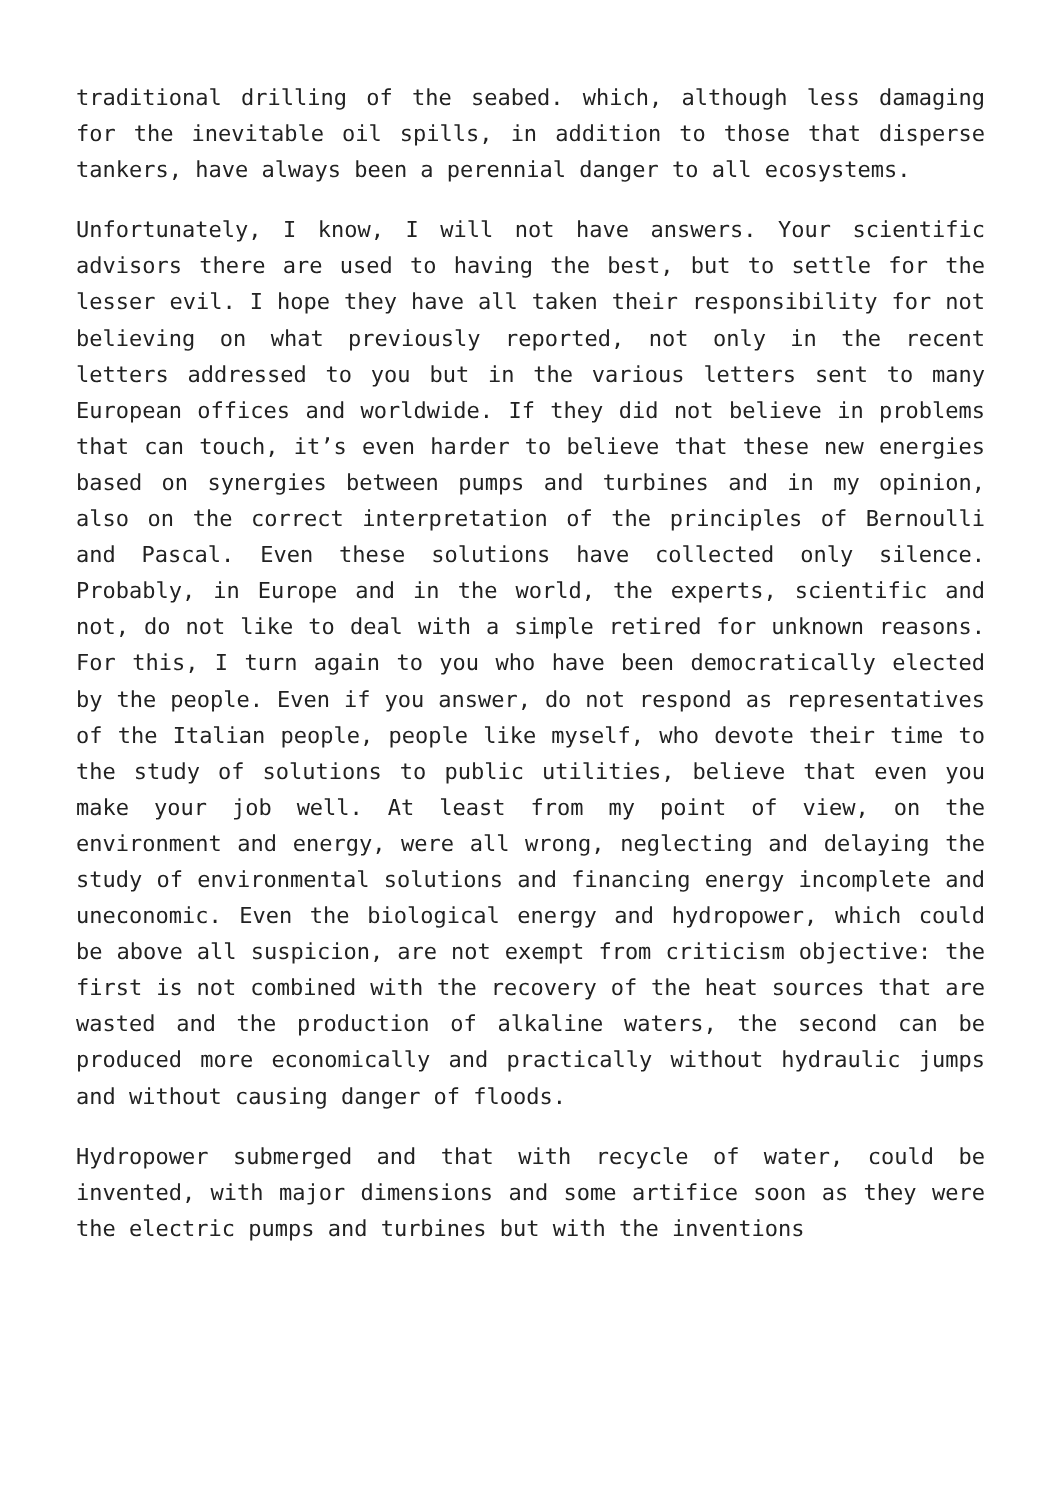traditional drilling of the seabed. which, although less damaging for the inevitable oil spills, in addition to those that disperse tankers, have always been a perennial danger to all ecosystems.
Unfortunately, I know, I will not have answers. Your scientific advisors there are used to having the best, but to settle for the lesser evil. I hope they have all taken their responsibility for not believing on what previously reported, not only in the recent letters addressed to you but in the various letters sent to many European offices and worldwide. If they did not believe in problems that can touch, it’s even harder to believe that these new energies based on synergies between pumps and turbines and in my opinion, also on the correct interpretation of the principles of Bernoulli and Pascal. Even these solutions have collected only silence. Probably, in Europe and in the world, the experts, scientific and not, do not like to deal with a simple retired for unknown reasons. For this, I turn again to you who have been democratically elected by the people. Even if you answer, do not respond as representatives of the Italian people, people like myself, who devote their time to the study of solutions to public utilities, believe that even you make your job well. At least from my point of view, on the environment and energy, were all wrong, neglecting and delaying the study of environmental solutions and financing energy incomplete and uneconomic. Even the biological energy and hydropower, which could be above all suspicion, are not exempt from criticism objective: the first is not combined with the recovery of the heat sources that are wasted and the production of alkaline waters, the second can be produced more economically and practically without hydraulic jumps and without causing danger of floods.
Hydropower submerged and that with recycle of water, could be invented, with major dimensions and some artifice soon as they were the electric pumps and turbines but with the inventions